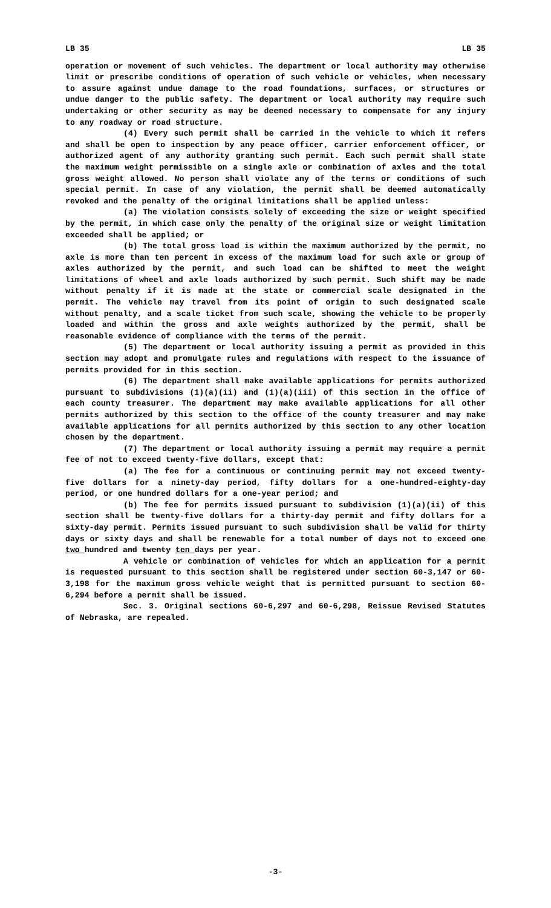LB 35 LB 35
operation or movement of such vehicles. The department or local authority may otherwise limit or prescribe conditions of operation of such vehicle or vehicles, when necessary to assure against undue damage to the road foundations, surfaces, or structures or undue danger to the public safety. The department or local authority may require such undertaking or other security as may be deemed necessary to compensate for any injury to any roadway or road structure.
(4) Every such permit shall be carried in the vehicle to which it refers and shall be open to inspection by any peace officer, carrier enforcement officer, or authorized agent of any authority granting such permit. Each such permit shall state the maximum weight permissible on a single axle or combination of axles and the total gross weight allowed. No person shall violate any of the terms or conditions of such special permit. In case of any violation, the permit shall be deemed automatically revoked and the penalty of the original limitations shall be applied unless:
(a) The violation consists solely of exceeding the size or weight specified by the permit, in which case only the penalty of the original size or weight limitation exceeded shall be applied; or
(b) The total gross load is within the maximum authorized by the permit, no axle is more than ten percent in excess of the maximum load for such axle or group of axles authorized by the permit, and such load can be shifted to meet the weight limitations of wheel and axle loads authorized by such permit. Such shift may be made without penalty if it is made at the state or commercial scale designated in the permit. The vehicle may travel from its point of origin to such designated scale without penalty, and a scale ticket from such scale, showing the vehicle to be properly loaded and within the gross and axle weights authorized by the permit, shall be reasonable evidence of compliance with the terms of the permit.
(5) The department or local authority issuing a permit as provided in this section may adopt and promulgate rules and regulations with respect to the issuance of permits provided for in this section.
(6) The department shall make available applications for permits authorized pursuant to subdivisions (1)(a)(ii) and (1)(a)(iii) of this section in the office of each county treasurer. The department may make available applications for all other permits authorized by this section to the office of the county treasurer and may make available applications for all permits authorized by this section to any other location chosen by the department.
(7) The department or local authority issuing a permit may require a permit fee of not to exceed twenty-five dollars, except that:
(a) The fee for a continuous or continuing permit may not exceed twenty-five dollars for a ninety-day period, fifty dollars for a one-hundred-eighty-day period, or one hundred dollars for a one-year period; and
(b) The fee for permits issued pursuant to subdivision (1)(a)(ii) of this section shall be twenty-five dollars for a thirty-day permit and fifty dollars for a sixty-day permit. Permits issued pursuant to such subdivision shall be valid for thirty days or sixty days and shall be renewable for a total number of days not to exceed one two hundred and twenty ten days per year.
A vehicle or combination of vehicles for which an application for a permit is requested pursuant to this section shall be registered under section 60-3,147 or 60-3,198 for the maximum gross vehicle weight that is permitted pursuant to section 60-6,294 before a permit shall be issued.
Sec. 3. Original sections 60-6,297 and 60-6,298, Reissue Revised Statutes of Nebraska, are repealed.
-3-